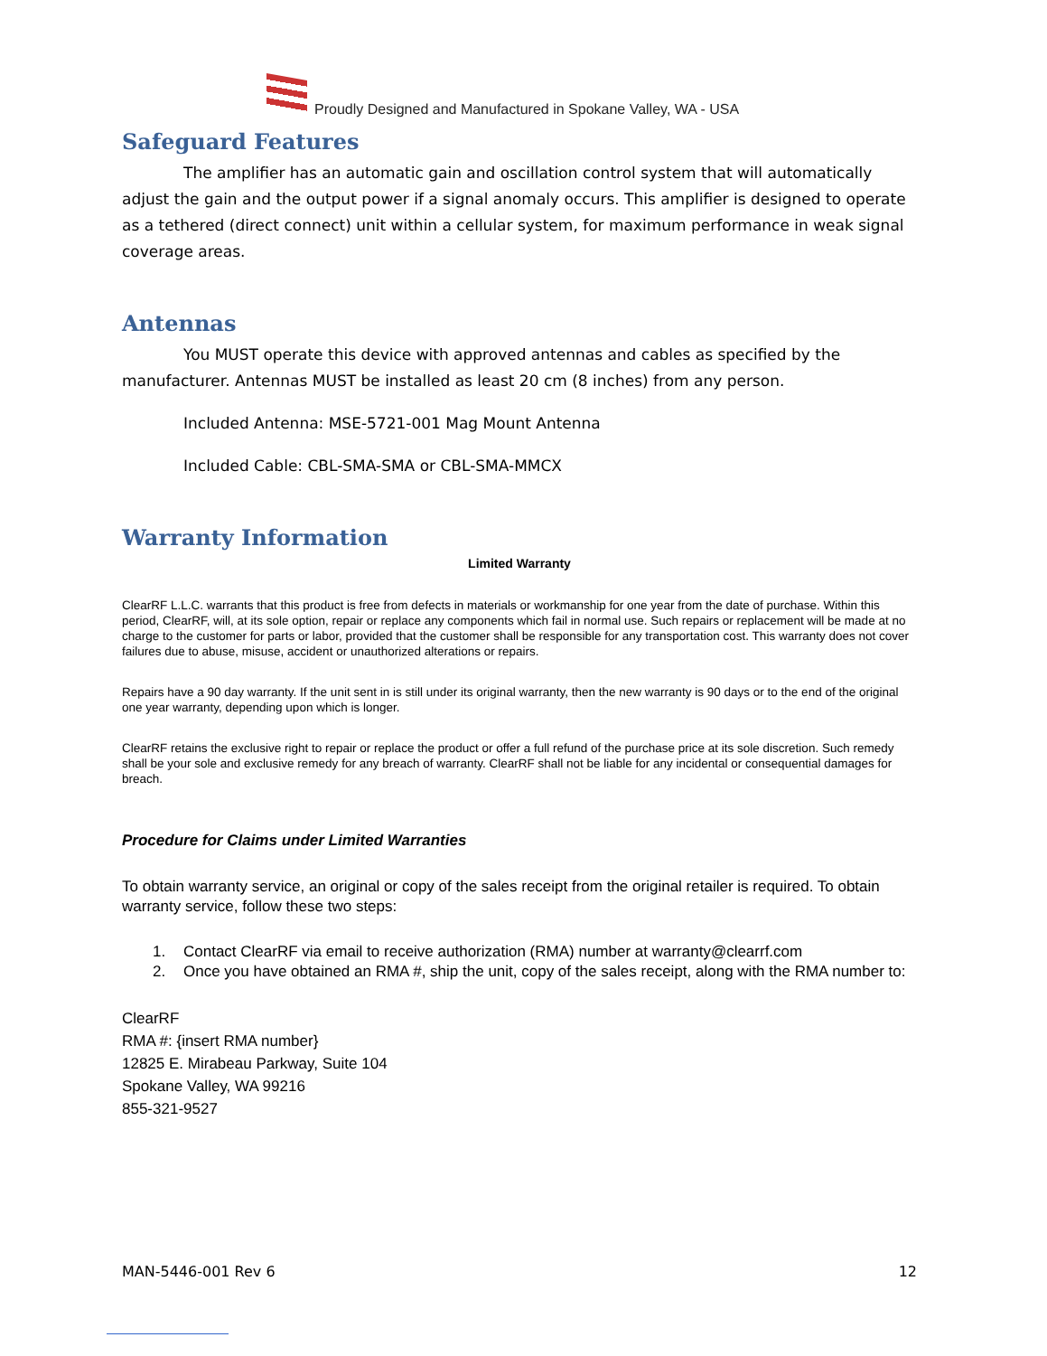Proudly Designed and Manufactured in Spokane Valley, WA - USA
Safeguard Features
The amplifier has an automatic gain and oscillation control system that will automatically adjust the gain and the output power if a signal anomaly occurs. This amplifier is designed to operate as a tethered (direct connect) unit within a cellular system, for maximum performance in weak signal coverage areas.
Antennas
You MUST operate this device with approved antennas and cables as specified by the manufacturer. Antennas MUST be installed as least 20 cm (8 inches) from any person.
Included Antenna: MSE-5721-001 Mag Mount Antenna
Included Cable: CBL-SMA-SMA or CBL-SMA-MMCX
Warranty Information
Limited Warranty
ClearRF L.L.C. warrants that this product is free from defects in materials or workmanship for one year from the date of purchase. Within this period, ClearRF, will, at its sole option, repair or replace any components which fail in normal use. Such repairs or replacement will be made at no charge to the customer for parts or labor, provided that the customer shall be responsible for any transportation cost. This warranty does not cover failures due to abuse, misuse, accident or unauthorized alterations or repairs.
Repairs have a 90 day warranty. If the unit sent in is still under its original warranty, then the new warranty is 90 days or to the end of the original one year warranty, depending upon which is longer.
ClearRF retains the exclusive right to repair or replace the product or offer a full refund of the purchase price at its sole discretion. Such remedy shall be your sole and exclusive remedy for any breach of warranty. ClearRF shall not be liable for any incidental or consequential damages for breach.
Procedure for Claims under Limited Warranties
To obtain warranty service, an original or copy of the sales receipt from the original retailer is required. To obtain warranty service, follow these two steps:
1. Contact ClearRF via email to receive authorization (RMA) number at warranty@clearrf.com
2. Once you have obtained an RMA #, ship the unit, copy of the sales receipt, along with the RMA number to:
ClearRF
RMA #: {insert RMA number}
12825 E. Mirabeau Parkway, Suite 104
Spokane Valley, WA 99216
855-321-9527
MAN-5446-001 Rev 6 12